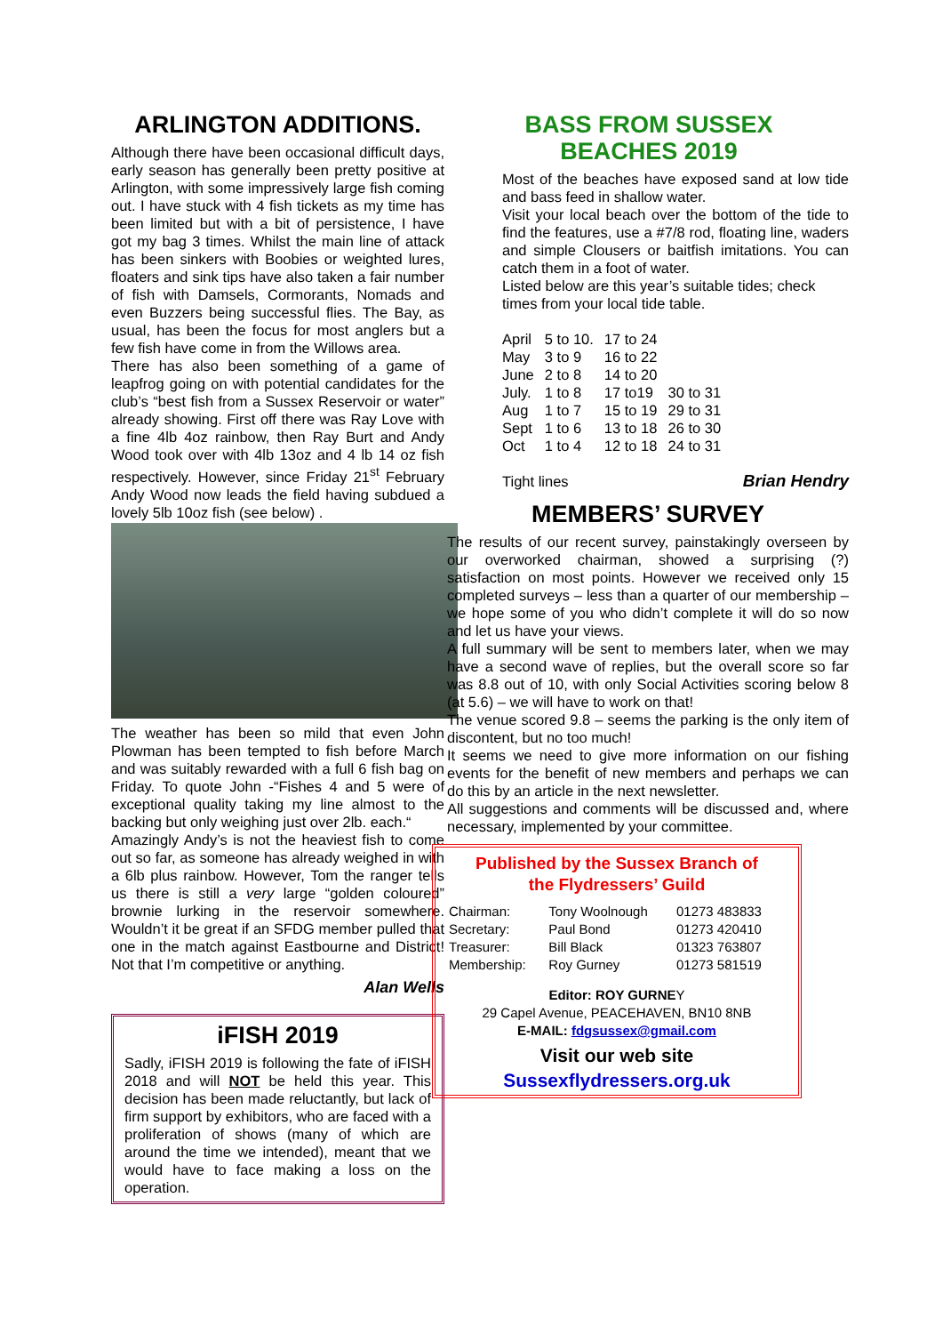ARLINGTON ADDITIONS.
Although there have been occasional difficult days, early season has generally been pretty positive at Arlington, with some impressively large fish coming out. I have stuck with 4 fish tickets as my time has been limited but with a bit of persistence, I have got my bag 3 times. Whilst the main line of attack has been sinkers with Boobies or weighted lures, floaters and sink tips have also taken a fair number of fish with Damsels, Cormorants, Nomads and even Buzzers being successful flies. The Bay, as usual, has been the focus for most anglers but a few fish have come in from the Willows area.
There has also been something of a game of leapfrog going on with potential candidates for the club’s “best fish from a Sussex Reservoir or water” already showing. First off there was Ray Love with a fine 4lb 4oz rainbow, then Ray Burt and Andy Wood took over with 4lb 13oz and 4 lb 14 oz fish respectively. However, since Friday 21<sup>st</sup> February Andy Wood now leads the field having subdued a lovely 5lb 10oz fish (see below) .
The weather has been so mild that even John Plowman has been tempted to fish before March and was suitably rewarded with a full 6 fish bag on Friday. To quote John -“Fishes 4 and 5 were of exceptional quality taking my line almost to the backing but only weighing just over 2lb. each.“
Amazingly Andy’s is not the heaviest fish to come out so far, as someone has already weighed in with a 6lb plus rainbow. However, Tom the ranger tells us there is still a very large “golden coloured” brownie lurking in the reservoir somewhere. Wouldn’t it be great if an SFDG member pulled that one in the match against Eastbourne and District! Not that I’m competitive or anything.
Alan Wells
iFISH 2019
Sadly, iFISH 2019 is following the fate of iFISH 2018 and will NOT be held this year. This decision has been made reluctantly, but lack of firm support by exhibitors, who are faced with a proliferation of shows (many of which are around the time we intended), meant that we would have to face making a loss on the operation.
BASS FROM SUSSEX
BEACHES 2019
Most of the beaches have exposed sand at low tide and bass feed in shallow water.
Visit your local beach over the bottom of the tide to find the features, use a #7/8 rod, floating line, waders and simple Clousers or baitfish imitations. You can catch them in a foot of water.
Listed below are this year’s suitable tides; check times from your local tide table.
| April | 5 to 10. | 17 to 24 | |
| May | 3 to 9 | 16 to 22 | |
| June | 2 to 8 | 14 to 20 | |
| July. | 1 to 8 | 17 to19 | 30 to 31 |
| Aug | 1 to 7 | 15 to 19 | 29 to 31 |
| Sept | 1 to 6 | 13 to 18 | 26 to 30 |
| Oct | 1 to 4 | 12 to 18 | 24 to 31 |
Tight lines Brian Hendry
MEMBERS’ SURVEY
The results of our recent survey, painstakingly overseen by our overworked chairman, showed a surprising (?) satisfaction on most points. However we received only 15 completed surveys – less than a quarter of our membership – we hope some of you who didn’t complete it will do so now and let us have your views.
A full summary will be sent to members later, when we may have a second wave of replies, but the overall score so far was 8.8 out of 10, with only Social Activities scoring below 8 (at 5.6) – we will have to work on that!
The venue scored 9.8 – seems the parking is the only item of discontent, but no too much!
It seems we need to give more information on our fishing events for the benefit of new members and perhaps we can do this by an article in the next newsletter.
All suggestions and comments will be discussed and, where necessary, implemented by your committee.
Published by the Sussex Branch of
the Flydressers’ Guild
| Chairman: | Tony Woolnough | 01273 483833 |
| Secretary: | Paul Bond | 01273 420410 |
| Treasurer: | Bill Black | 01323 763807 |
| Membership: | Roy Gurney | 01273 581519 |
Editor: ROY GURNEY
29 Capel Avenue, PEACEHAVEN, BN10 8NB
E-MAIL: fdgsussex@gmail.com
Visit our web site
Sussexflydressers.org.uk